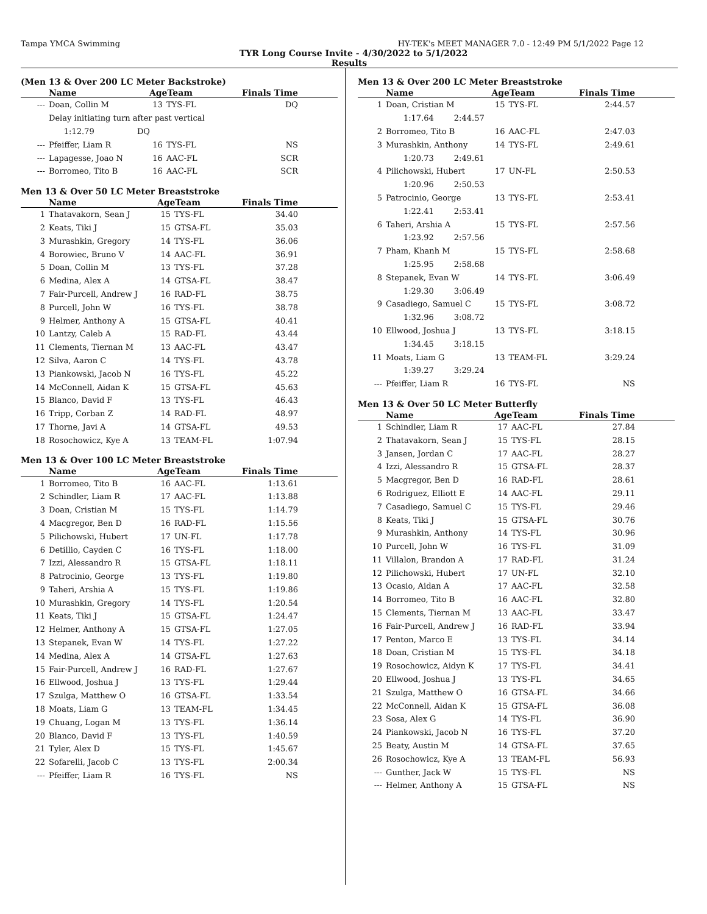Tampa YMCA Swimming HY-TEK's MEET MANAGER 7.0 - 12:49 PM 5/1/2022 Page 12
TYR Long Course Invite - 4/30/2022 to 5/1/2022
Results
(Men 13 & Over 200 LC Meter Backstroke)
| | Name | AgeTeam | | Finals Time |
| --- | --- | --- | --- | --- |
| --- | Doan, Collin M | 13 | TYS-FL | DQ |
| | Delay initiating turn after past vertical | | | |
| | 1:12.79 DQ | | | |
| --- | Pfeiffer, Liam R | 16 | TYS-FL | NS |
| --- | Lapagesse, Joao N | 16 | AAC-FL | SCR |
| --- | Borromeo, Tito B | 16 | AAC-FL | SCR |
Men 13 & Over 50 LC Meter Breaststroke
| | Name | AgeTeam | | Finals Time |
| --- | --- | --- | --- | --- |
| 1 | Thatavakorn, Sean J | 15 | TYS-FL | 34.40 |
| 2 | Keats, Tiki J | 15 | GTSA-FL | 35.03 |
| 3 | Murashkin, Gregory | 14 | TYS-FL | 36.06 |
| 4 | Borowiec, Bruno V | 14 | AAC-FL | 36.91 |
| 5 | Doan, Collin M | 13 | TYS-FL | 37.28 |
| 6 | Medina, Alex A | 14 | GTSA-FL | 38.47 |
| 7 | Fair-Purcell, Andrew J | 16 | RAD-FL | 38.75 |
| 8 | Purcell, John W | 16 | TYS-FL | 38.78 |
| 9 | Helmer, Anthony A | 15 | GTSA-FL | 40.41 |
| 10 | Lantzy, Caleb A | 15 | RAD-FL | 43.44 |
| 11 | Clements, Tiernan M | 13 | AAC-FL | 43.47 |
| 12 | Silva, Aaron C | 14 | TYS-FL | 43.78 |
| 13 | Piankowski, Jacob N | 16 | TYS-FL | 45.22 |
| 14 | McConnell, Aidan K | 15 | GTSA-FL | 45.63 |
| 15 | Blanco, David F | 13 | TYS-FL | 46.43 |
| 16 | Tripp, Corban Z | 14 | RAD-FL | 48.97 |
| 17 | Thorne, Javi A | 14 | GTSA-FL | 49.53 |
| 18 | Rosochowicz, Kye A | 13 | TEAM-FL | 1:07.94 |
Men 13 & Over 100 LC Meter Breaststroke
| | Name | AgeTeam | | Finals Time |
| --- | --- | --- | --- | --- |
| 1 | Borromeo, Tito B | 16 | AAC-FL | 1:13.61 |
| 2 | Schindler, Liam R | 17 | AAC-FL | 1:13.88 |
| 3 | Doan, Cristian M | 15 | TYS-FL | 1:14.79 |
| 4 | Macgregor, Ben D | 16 | RAD-FL | 1:15.56 |
| 5 | Pilichowski, Hubert | 17 | UN-FL | 1:17.78 |
| 6 | Detillio, Cayden C | 16 | TYS-FL | 1:18.00 |
| 7 | Izzi, Alessandro R | 15 | GTSA-FL | 1:18.11 |
| 8 | Patrocinio, George | 13 | TYS-FL | 1:19.80 |
| 9 | Taheri, Arshia A | 15 | TYS-FL | 1:19.86 |
| 10 | Murashkin, Gregory | 14 | TYS-FL | 1:20.54 |
| 11 | Keats, Tiki J | 15 | GTSA-FL | 1:24.47 |
| 12 | Helmer, Anthony A | 15 | GTSA-FL | 1:27.05 |
| 13 | Stepanek, Evan W | 14 | TYS-FL | 1:27.22 |
| 14 | Medina, Alex A | 14 | GTSA-FL | 1:27.63 |
| 15 | Fair-Purcell, Andrew J | 16 | RAD-FL | 1:27.67 |
| 16 | Ellwood, Joshua J | 13 | TYS-FL | 1:29.44 |
| 17 | Szulga, Matthew O | 16 | GTSA-FL | 1:33.54 |
| 18 | Moats, Liam G | 13 | TEAM-FL | 1:34.45 |
| 19 | Chuang, Logan M | 13 | TYS-FL | 1:36.14 |
| 20 | Blanco, David F | 13 | TYS-FL | 1:40.59 |
| 21 | Tyler, Alex D | 15 | TYS-FL | 1:45.67 |
| 22 | Sofarelli, Jacob C | 13 | TYS-FL | 2:00.34 |
| --- | Pfeiffer, Liam R | 16 | TYS-FL | NS |
Men 13 & Over 200 LC Meter Breaststroke
| | Name | AgeTeam | | Finals Time |
| --- | --- | --- | --- | --- |
| 1 | Doan, Cristian M | 15 | TYS-FL | 2:44.57 |
| | 1:17.64 2:44.57 | | | |
| 2 | Borromeo, Tito B | 16 | AAC-FL | 2:47.03 |
| 3 | Murashkin, Anthony | 14 | TYS-FL | 2:49.61 |
| | 1:20.73 2:49.61 | | | |
| 4 | Pilichowski, Hubert | 17 | UN-FL | 2:50.53 |
| | 1:20.96 2:50.53 | | | |
| 5 | Patrocinio, George | 13 | TYS-FL | 2:53.41 |
| | 1:22.41 2:53.41 | | | |
| 6 | Taheri, Arshia A | 15 | TYS-FL | 2:57.56 |
| | 1:23.92 2:57.56 | | | |
| 7 | Pham, Khanh M | 15 | TYS-FL | 2:58.68 |
| | 1:25.95 2:58.68 | | | |
| 8 | Stepanek, Evan W | 14 | TYS-FL | 3:06.49 |
| | 1:29.30 3:06.49 | | | |
| 9 | Casadiego, Samuel C | 15 | TYS-FL | 3:08.72 |
| | 1:32.96 3:08.72 | | | |
| 10 | Ellwood, Joshua J | 13 | TYS-FL | 3:18.15 |
| | 1:34.45 3:18.15 | | | |
| 11 | Moats, Liam G | 13 | TEAM-FL | 3:29.24 |
| | 1:39.27 3:29.24 | | | |
| --- | Pfeiffer, Liam R | 16 | TYS-FL | NS |
Men 13 & Over 50 LC Meter Butterfly
| | Name | AgeTeam | | Finals Time |
| --- | --- | --- | --- | --- |
| 1 | Schindler, Liam R | 17 | AAC-FL | 27.84 |
| 2 | Thatavakorn, Sean J | 15 | TYS-FL | 28.15 |
| 3 | Jansen, Jordan C | 17 | AAC-FL | 28.27 |
| 4 | Izzi, Alessandro R | 15 | GTSA-FL | 28.37 |
| 5 | Macgregor, Ben D | 16 | RAD-FL | 28.61 |
| 6 | Rodriguez, Elliott E | 14 | AAC-FL | 29.11 |
| 7 | Casadiego, Samuel C | 15 | TYS-FL | 29.46 |
| 8 | Keats, Tiki J | 15 | GTSA-FL | 30.76 |
| 9 | Murashkin, Anthony | 14 | TYS-FL | 30.96 |
| 10 | Purcell, John W | 16 | TYS-FL | 31.09 |
| 11 | Villalon, Brandon A | 17 | RAD-FL | 31.24 |
| 12 | Pilichowski, Hubert | 17 | UN-FL | 32.10 |
| 13 | Ocasio, Aidan A | 17 | AAC-FL | 32.58 |
| 14 | Borromeo, Tito B | 16 | AAC-FL | 32.80 |
| 15 | Clements, Tiernan M | 13 | AAC-FL | 33.47 |
| 16 | Fair-Purcell, Andrew J | 16 | RAD-FL | 33.94 |
| 17 | Penton, Marco E | 13 | TYS-FL | 34.14 |
| 18 | Doan, Cristian M | 15 | TYS-FL | 34.18 |
| 19 | Rosochowicz, Aidyn K | 17 | TYS-FL | 34.41 |
| 20 | Ellwood, Joshua J | 13 | TYS-FL | 34.65 |
| 21 | Szulga, Matthew O | 16 | GTSA-FL | 34.66 |
| 22 | McConnell, Aidan K | 15 | GTSA-FL | 36.08 |
| 23 | Sosa, Alex G | 14 | TYS-FL | 36.90 |
| 24 | Piankowski, Jacob N | 16 | TYS-FL | 37.20 |
| 25 | Beaty, Austin M | 14 | GTSA-FL | 37.65 |
| 26 | Rosochowicz, Kye A | 13 | TEAM-FL | 56.93 |
| --- | Gunther, Jack W | 15 | TYS-FL | NS |
| --- | Helmer, Anthony A | 15 | GTSA-FL | NS |